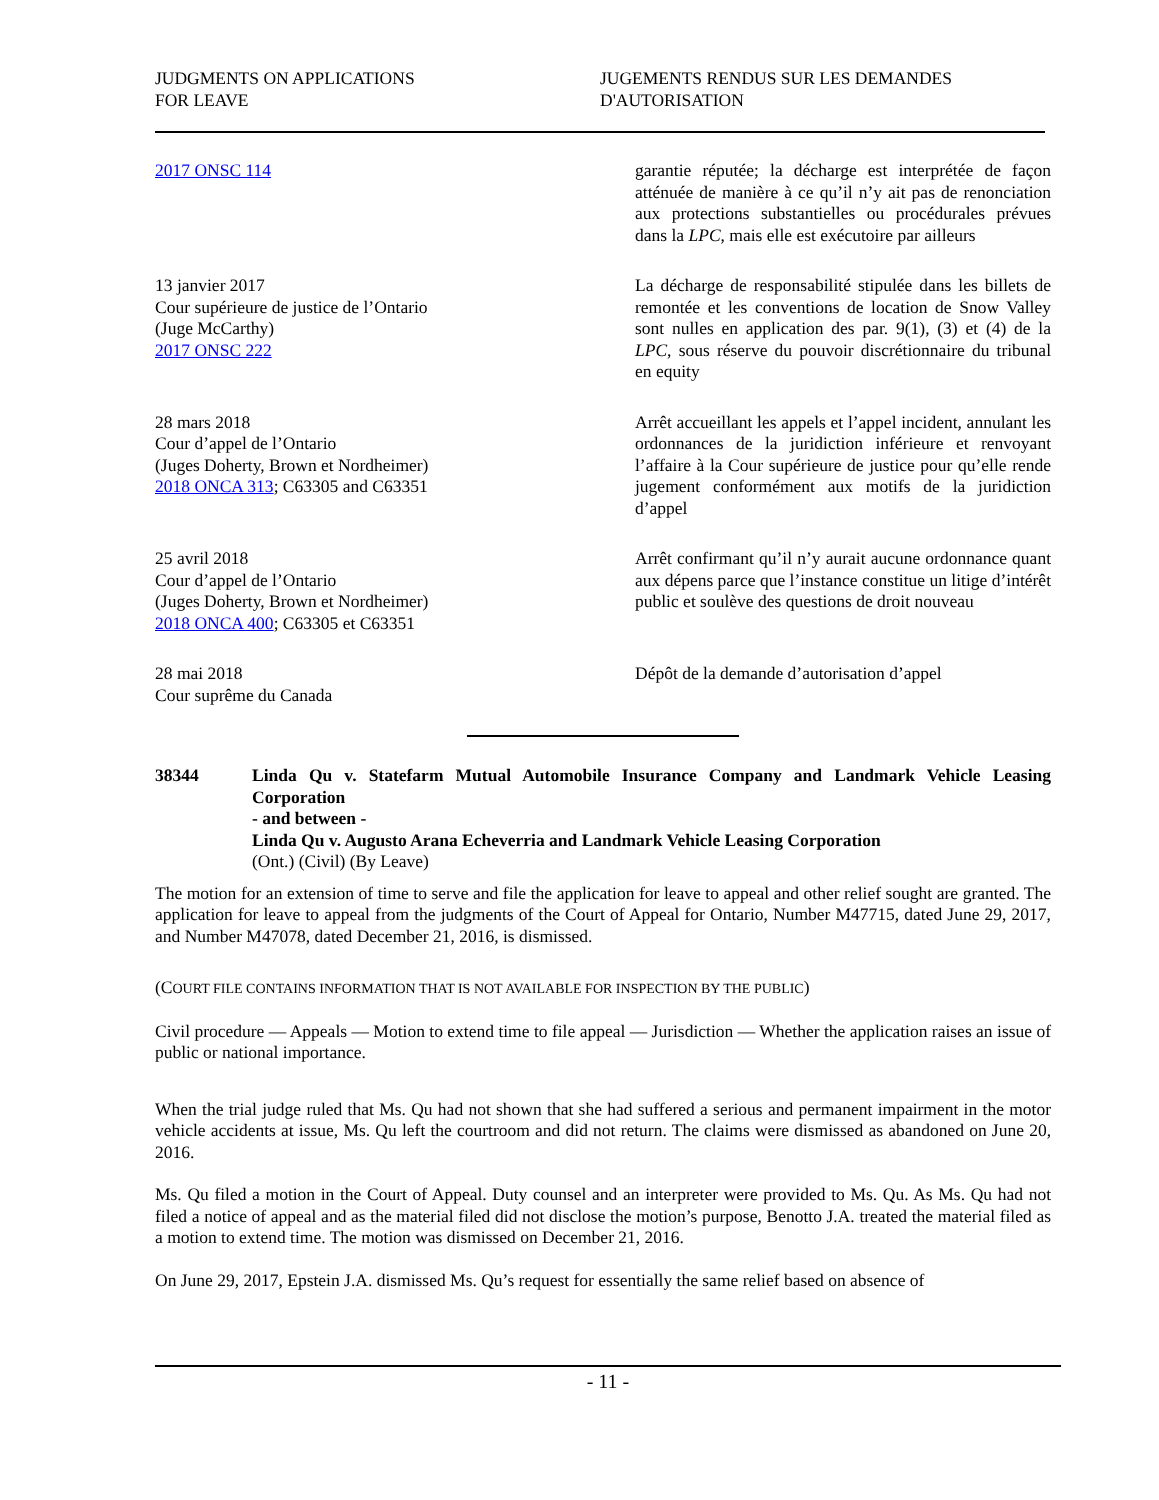JUDGMENTS ON APPLICATIONS
FOR LEAVE
JUGEMENTS RENDUS SUR LES DEMANDES
D'AUTORISATION
2017 ONSC 114 garantie réputée; la décharge est interprétée de façon atténuée de manière à ce qu’il n’y ait pas de renonciation aux protections substantielles ou procédurales prévues dans la LPC, mais elle est exécutoire par ailleurs
13 janvier 2017
Cour supérieure de justice de l’Ontario
(Juge McCarthy)
2017 ONSC 222
La décharge de responsabilité stipulée dans les billets de remontée et les conventions de location de Snow Valley sont nulles en application des par. 9(1), (3) et (4) de la LPC, sous réserve du pouvoir discrétionnaire du tribunal en equity
28 mars 2018
Cour d’appel de l’Ontario
(Juges Doherty, Brown et Nordheimer)
2018 ONCA 313; C63305 and C63351
Arrêt accueillant les appels et l’appel incident, annulant les ordonnances de la juridiction inférieure et renvoyant l’affaire à la Cour supérieure de justice pour qu’elle rende jugement conformément aux motifs de la juridiction d’appel
25 avril 2018
Cour d’appel de l’Ontario
(Juges Doherty, Brown et Nordheimer)
2018 ONCA 400; C63305 et C63351
Arrêt confirmant qu’il n’y aurait aucune ordonnance quant aux dépens parce que l’instance constitue un litige d’intérêt public et soulève des questions de droit nouveau
28 mai 2018
Cour suprême du Canada
Dépôt de la demande d’autorisation d’appel
38344 Linda Qu v. Statefarm Mutual Automobile Insurance Company and Landmark Vehicle Leasing Corporation
- and between -
Linda Qu v. Augusto Arana Echeverria and Landmark Vehicle Leasing Corporation
(Ont.) (Civil) (By Leave)
The motion for an extension of time to serve and file the application for leave to appeal and other relief sought are granted. The application for leave to appeal from the judgments of the Court of Appeal for Ontario, Number M47715, dated June 29, 2017, and Number M47078, dated December 21, 2016, is dismissed.
(COURT FILE CONTAINS INFORMATION THAT IS NOT AVAILABLE FOR INSPECTION BY THE PUBLIC)
Civil procedure — Appeals — Motion to extend time to file appeal — Jurisdiction — Whether the application raises an issue of public or national importance.
When the trial judge ruled that Ms. Qu had not shown that she had suffered a serious and permanent impairment in the motor vehicle accidents at issue, Ms. Qu left the courtroom and did not return. The claims were dismissed as abandoned on June 20, 2016.
Ms. Qu filed a motion in the Court of Appeal. Duty counsel and an interpreter were provided to Ms. Qu. As Ms. Qu had not filed a notice of appeal and as the material filed did not disclose the motion’s purpose, Benotto J.A. treated the material filed as a motion to extend time. The motion was dismissed on December 21, 2016.
On June 29, 2017, Epstein J.A. dismissed Ms. Qu’s request for essentially the same relief based on absence of
- 11 -